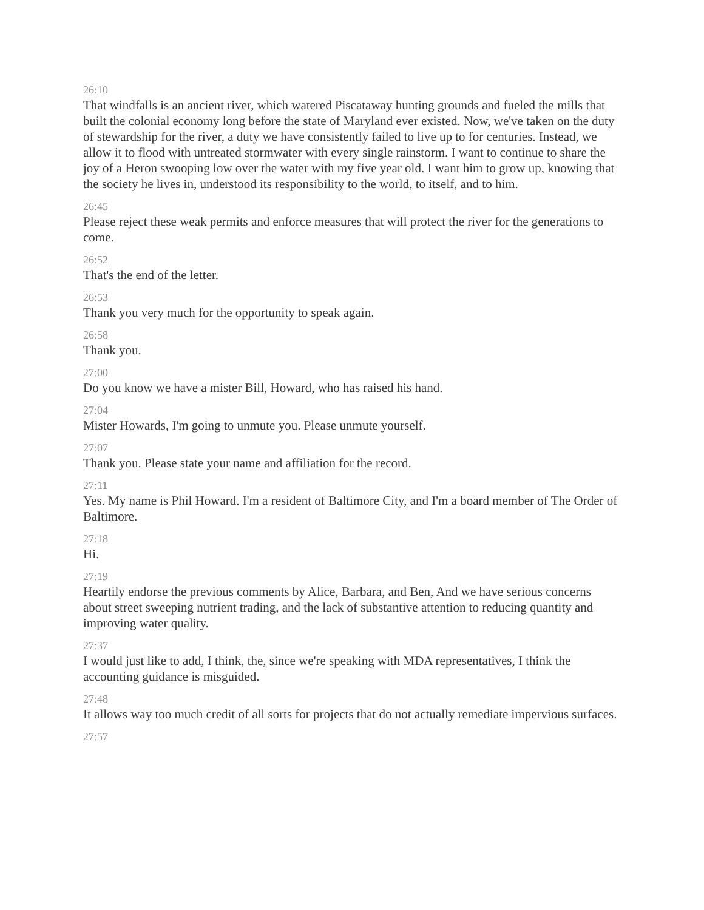26:10
That windfalls is an ancient river, which watered Piscataway hunting grounds and fueled the mills that built the colonial economy long before the state of Maryland ever existed. Now, we've taken on the duty of stewardship for the river, a duty we have consistently failed to live up to for centuries. Instead, we allow it to flood with untreated stormwater with every single rainstorm. I want to continue to share the joy of a Heron swooping low over the water with my five year old. I want him to grow up, knowing that the society he lives in, understood its responsibility to the world, to itself, and to him.
26:45
Please reject these weak permits and enforce measures that will protect the river for the generations to come.
26:52
That's the end of the letter.
26:53
Thank you very much for the opportunity to speak again.
26:58
Thank you.
27:00
Do you know we have a mister Bill, Howard, who has raised his hand.
27:04
Mister Howards, I'm going to unmute you. Please unmute yourself.
27:07
Thank you. Please state your name and affiliation for the record.
27:11
Yes. My name is Phil Howard. I'm a resident of Baltimore City, and I'm a board member of The Order of Baltimore.
27:18
Hi.
27:19
Heartily endorse the previous comments by Alice, Barbara, and Ben, And we have serious concerns about street sweeping nutrient trading, and the lack of substantive attention to reducing quantity and improving water quality.
27:37
I would just like to add, I think, the, since we're speaking with MDA representatives, I think the accounting guidance is misguided.
27:48
It allows way too much credit of all sorts for projects that do not actually remediate impervious surfaces.
27:57